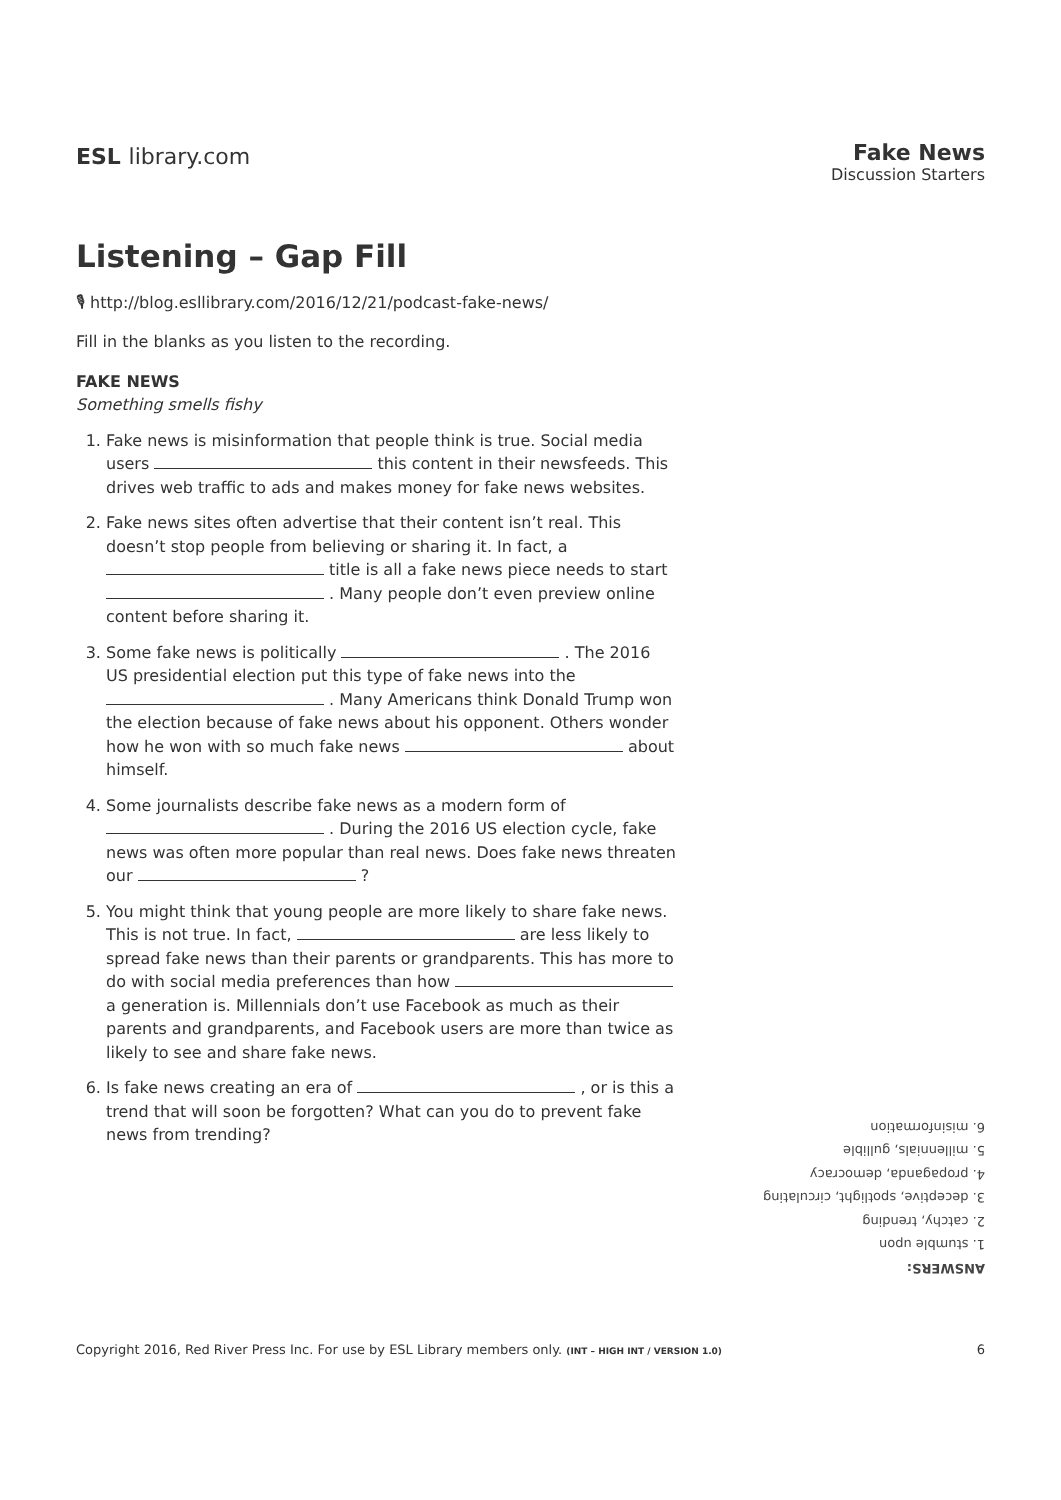ESL library.com
Fake News
Discussion Starters
Listening – Gap Fill
🎙 http://blog.esllibrary.com/2016/12/21/podcast-fake-news/
Fill in the blanks as you listen to the recording.
FAKE NEWS
Something smells fishy
1. Fake news is misinformation that people think is true. Social media users this content in their newsfeeds. This drives web traffic to ads and makes money for fake news websites.
2. Fake news sites often advertise that their content isn’t real. This doesn’t stop people from believing or sharing it. In fact, a title is all a fake news piece needs to start . Many people don’t even preview online content before sharing it.
3. Some fake news is politically . The 2016 US presidential election put this type of fake news into the . Many Americans think Donald Trump won the election because of fake news about his opponent. Others wonder how he won with so much fake news about himself.
4. Some journalists describe fake news as a modern form of . During the 2016 US election cycle, fake news was often more popular than real news. Does fake news threaten our ?
5. You might think that young people are more likely to share fake news. This is not true. In fact, are less likely to spread fake news than their parents or grandparents. This has more to do with social media preferences than how a generation is. Millennials don’t use Facebook as much as their parents and grandparents, and Facebook users are more than twice as likely to see and share fake news.
6. Is fake news creating an era of , or is this a trend that will soon be forgotten? What can you do to prevent fake news from trending?
ANSWERS:
1. stumble upon
2. catchy, trending
3. deceptive, spotlight, circulating
4. propaganda, democracy
5. millennials, gullible
6. misinformation
Copyright 2016, Red River Press Inc. For use by ESL Library members only. (INT – HIGH INT / VERSION 1.0)
6